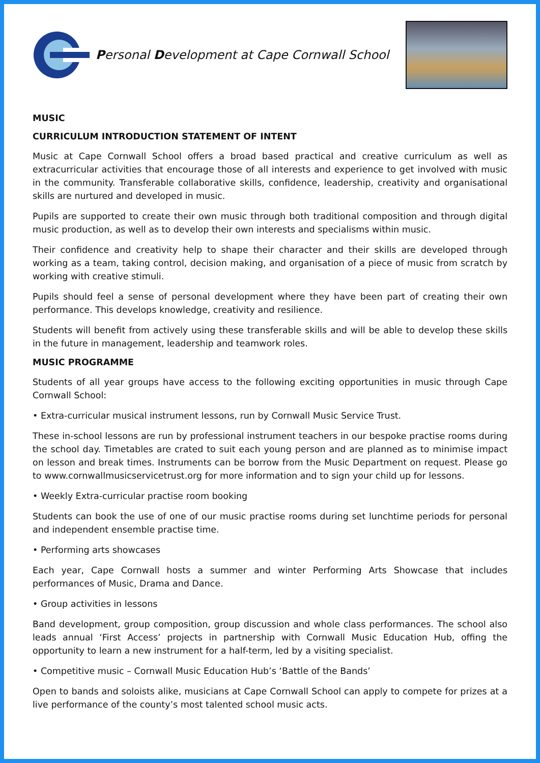Personal Development at Cape Cornwall School
MUSIC
CURRICULUM INTRODUCTION STATEMENT OF INTENT
Music at Cape Cornwall School offers a broad based practical and creative curriculum as well as extracurricular activities that encourage those of all interests and experience to get involved with music in the community. Transferable collaborative skills, confidence, leadership, creativity and organisational skills are nurtured and developed in music.
Pupils are supported to create their own music through both traditional composition and through digital music production, as well as to develop their own interests and specialisms within music.
Their confidence and creativity help to shape their character and their skills are developed through working as a team, taking control, decision making, and organisation of a piece of music from scratch by working with creative stimuli.
Pupils should feel a sense of personal development where they have been part of creating their own performance. This develops knowledge, creativity and resilience.
Students will benefit from actively using these transferable skills and will be able to develop these skills in the future in management, leadership and teamwork roles.
MUSIC PROGRAMME
Students of all year groups have access to the following exciting opportunities in music through Cape Cornwall School:
• Extra-curricular musical instrument lessons, run by Cornwall Music Service Trust.
These in-school lessons are run by professional instrument teachers in our bespoke practise rooms during the school day. Timetables are crated to suit each young person and are planned as to minimise impact on lesson and break times. Instruments can be borrow from the Music Department on request. Please go to www.cornwallmusicservicetrust.org for more information and to sign your child up for lessons.
• Weekly Extra-curricular practise room booking
Students can book the use of one of our music practise rooms during set lunchtime periods for personal and independent ensemble practise time.
• Performing arts showcases
Each year, Cape Cornwall hosts a summer and winter Performing Arts Showcase that includes performances of Music, Drama and Dance.
• Group activities in lessons
Band development, group composition, group discussion and whole class performances. The school also leads annual ‘First Access’ projects in partnership with Cornwall Music Education Hub, offing the opportunity to learn a new instrument for a half-term, led by a visiting specialist.
• Competitive music – Cornwall Music Education Hub’s ‘Battle of the Bands’
Open to bands and soloists alike, musicians at Cape Cornwall School can apply to compete for prizes at a live performance of the county’s most talented school music acts.